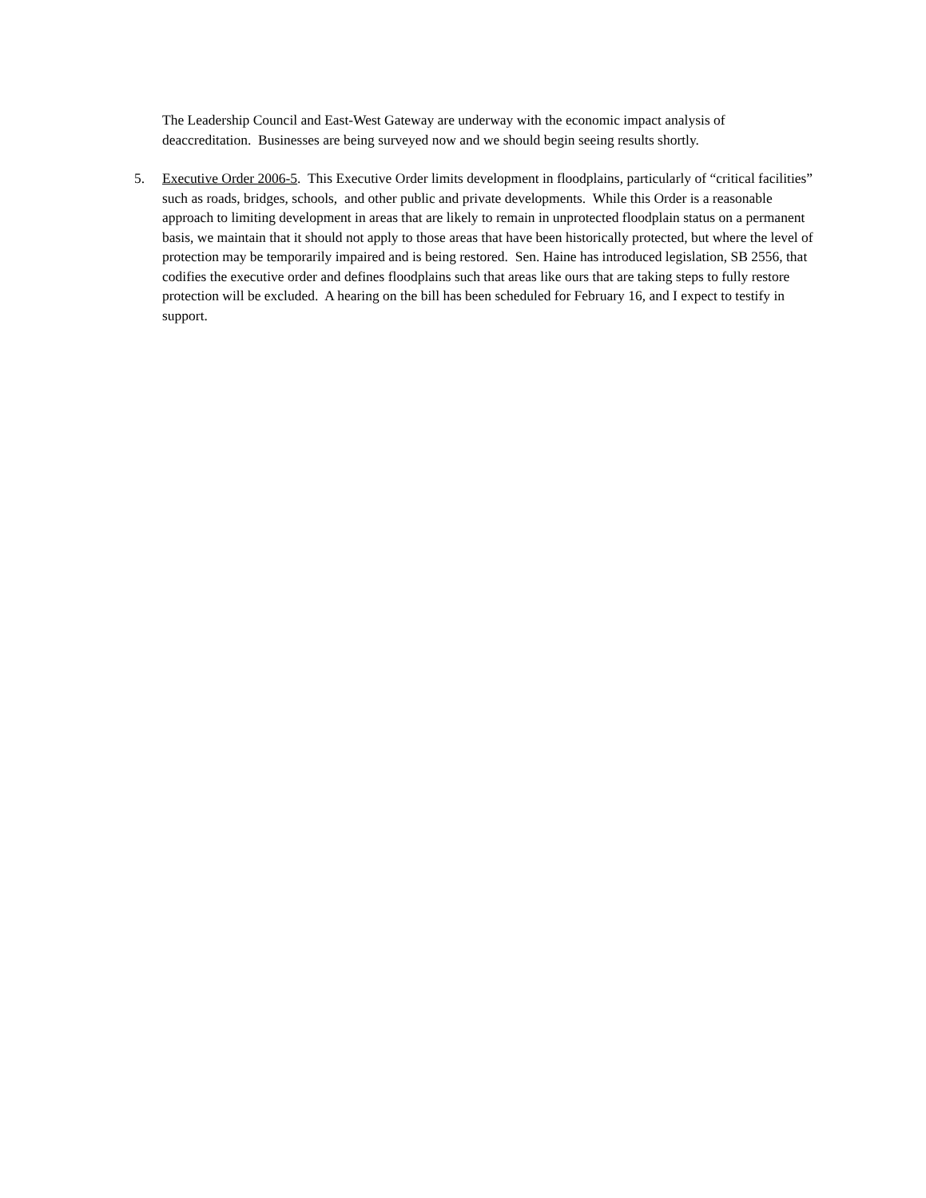The Leadership Council and East-West Gateway are underway with the economic impact analysis of deaccreditation. Businesses are being surveyed now and we should begin seeing results shortly.
5. Executive Order 2006-5. This Executive Order limits development in floodplains, particularly of “critical facilities” such as roads, bridges, schools, and other public and private developments. While this Order is a reasonable approach to limiting development in areas that are likely to remain in unprotected floodplain status on a permanent basis, we maintain that it should not apply to those areas that have been historically protected, but where the level of protection may be temporarily impaired and is being restored. Sen. Haine has introduced legislation, SB 2556, that codifies the executive order and defines floodplains such that areas like ours that are taking steps to fully restore protection will be excluded. A hearing on the bill has been scheduled for February 16, and I expect to testify in support.